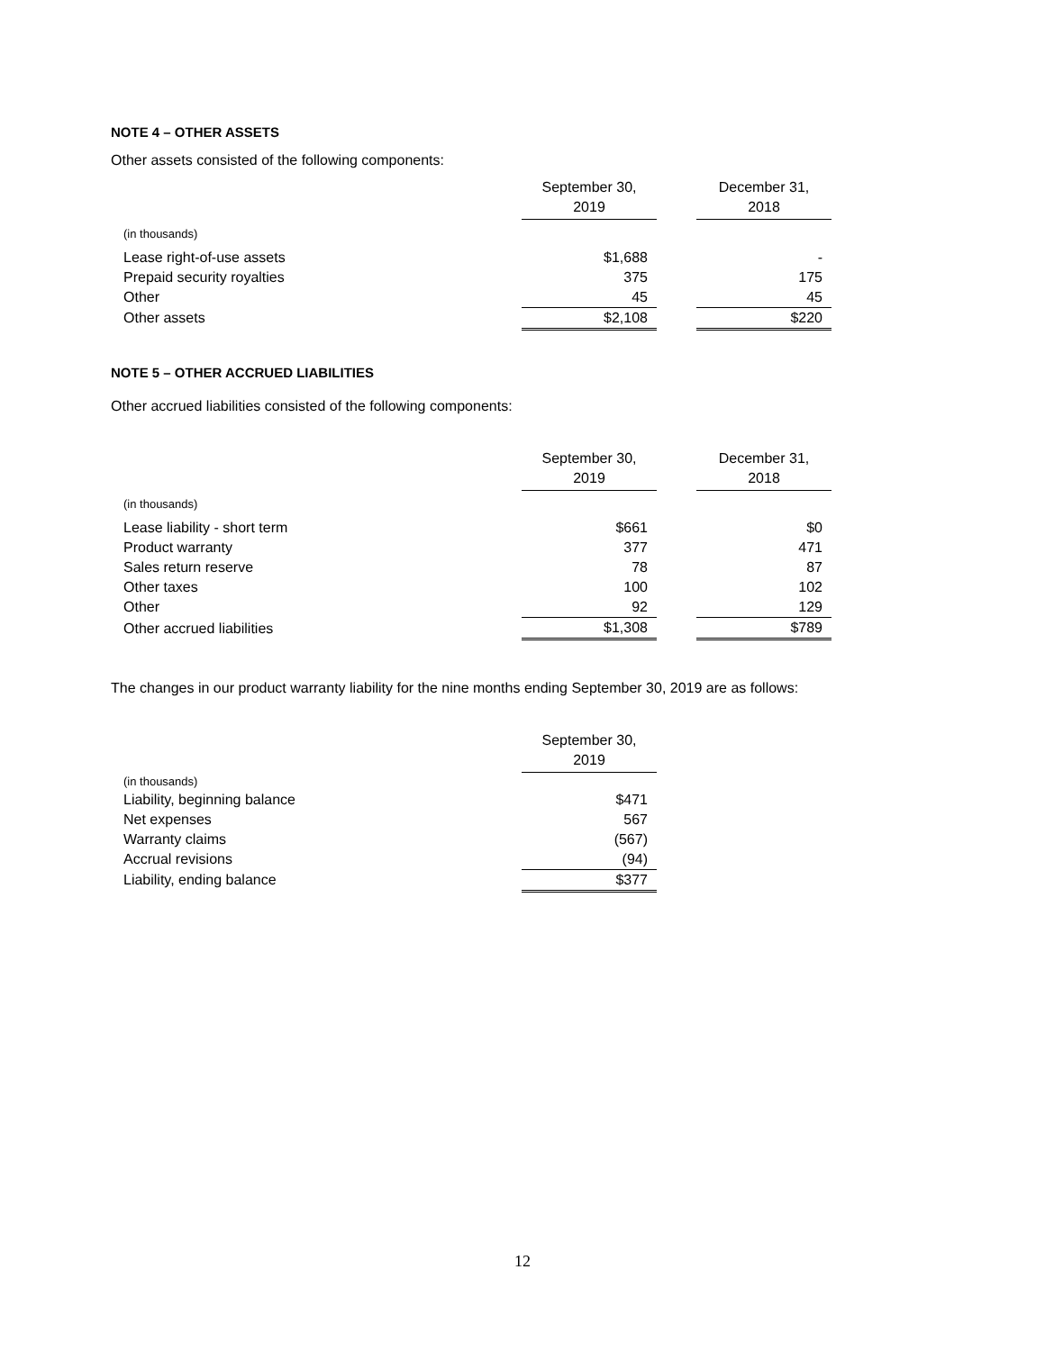NOTE 4 – OTHER ASSETS
Other assets consisted of the following components:
| | September 30, 2019 | | December 31, 2018 |
| (in thousands) | | | |
| Lease right-of-use assets | $1,688 | | - |
| Prepaid security royalties | 375 | | 175 |
| Other | 45 | | 45 |
| Other assets | $2,108 | | $220 |
NOTE 5 – OTHER ACCRUED LIABILITIES
Other accrued liabilities consisted of the following components:
| | September 30, 2019 | | December 31, 2018 |
| (in thousands) | | | |
| Lease liability - short term | $661 | | $0 |
| Product warranty | 377 | | 471 |
| Sales return reserve | 78 | | 87 |
| Other taxes | 100 | | 102 |
| Other | 92 | | 129 |
| Other accrued liabilities | $1,308 | | $789 |
The changes in our product warranty liability for the nine months ending September 30, 2019 are as follows:
| | September 30, 2019 |
| (in thousands) | |
| Liability, beginning balance | $471 |
| Net expenses | 567 |
| Warranty claims | (567) |
| Accrual revisions | (94) |
| Liability, ending balance | $377 |
12